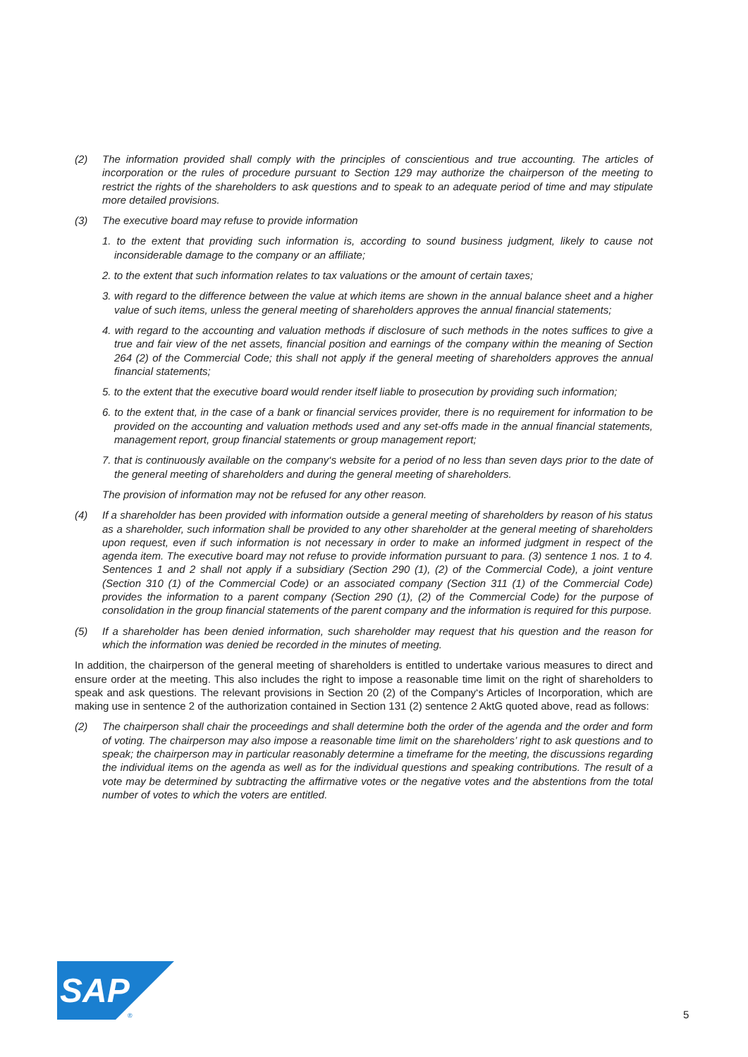(2) The information provided shall comply with the principles of conscientious and true accounting. The articles of incorporation or the rules of procedure pursuant to Section 129 may authorize the chairperson of the meeting to restrict the rights of the shareholders to ask questions and to speak to an adequate period of time and may stipulate more detailed provisions.
(3) The executive board may refuse to provide information
1. to the extent that providing such information is, according to sound business judgment, likely to cause not inconsiderable damage to the company or an affiliate;
2. to the extent that such information relates to tax valuations or the amount of certain taxes;
3. with regard to the difference between the value at which items are shown in the annual balance sheet and a higher value of such items, unless the general meeting of shareholders approves the annual financial statements;
4. with regard to the accounting and valuation methods if disclosure of such methods in the notes suffices to give a true and fair view of the net assets, financial position and earnings of the company within the meaning of Section 264 (2) of the Commercial Code; this shall not apply if the general meeting of shareholders approves the annual financial statements;
5. to the extent that the executive board would render itself liable to prosecution by providing such information;
6. to the extent that, in the case of a bank or financial services provider, there is no requirement for information to be provided on the accounting and valuation methods used and any set-offs made in the annual financial statements, management report, group financial statements or group management report;
7. that is continuously available on the company‘s website for a period of no less than seven days prior to the date of the general meeting of shareholders and during the general meeting of shareholders.
The provision of information may not be refused for any other reason.
(4) If a shareholder has been provided with information outside a general meeting of shareholders by reason of his status as a shareholder, such information shall be provided to any other shareholder at the general meeting of shareholders upon request, even if such information is not necessary in order to make an informed judgment in respect of the agenda item. The executive board may not refuse to provide information pursuant to para. (3) sentence 1 nos. 1 to 4. Sentences 1 and 2 shall not apply if a subsidiary (Section 290 (1), (2) of the Commercial Code), a joint venture (Section 310 (1) of the Commercial Code) or an associated company (Section 311 (1) of the Commercial Code) provides the information to a parent company (Section 290 (1), (2) of the Commercial Code) for the purpose of consolidation in the group financial statements of the parent company and the information is required for this purpose.
(5) If a shareholder has been denied information, such shareholder may request that his question and the reason for which the information was denied be recorded in the minutes of meeting.
In addition, the chairperson of the general meeting of shareholders is entitled to undertake various measures to direct and ensure order at the meeting. This also includes the right to impose a reasonable time limit on the right of shareholders to speak and ask questions. The relevant provisions in Section 20 (2) of the Company‘s Articles of Incorporation, which are making use in sentence 2 of the authorization contained in Section 131 (2) sentence 2 AktG quoted above, read as follows:
(2) The chairperson shall chair the proceedings and shall determine both the order of the agenda and the order and form of voting. The chairperson may also impose a reasonable time limit on the shareholders’ right to ask questions and to speak; the chairperson may in particular reasonably determine a timeframe for the meeting, the discussions regarding the individual items on the agenda as well as for the individual questions and speaking contributions. The result of a vote may be determined by subtracting the affirmative votes or the negative votes and the abstentions from the total number of votes to which the voters are entitled.
SAP
®
5